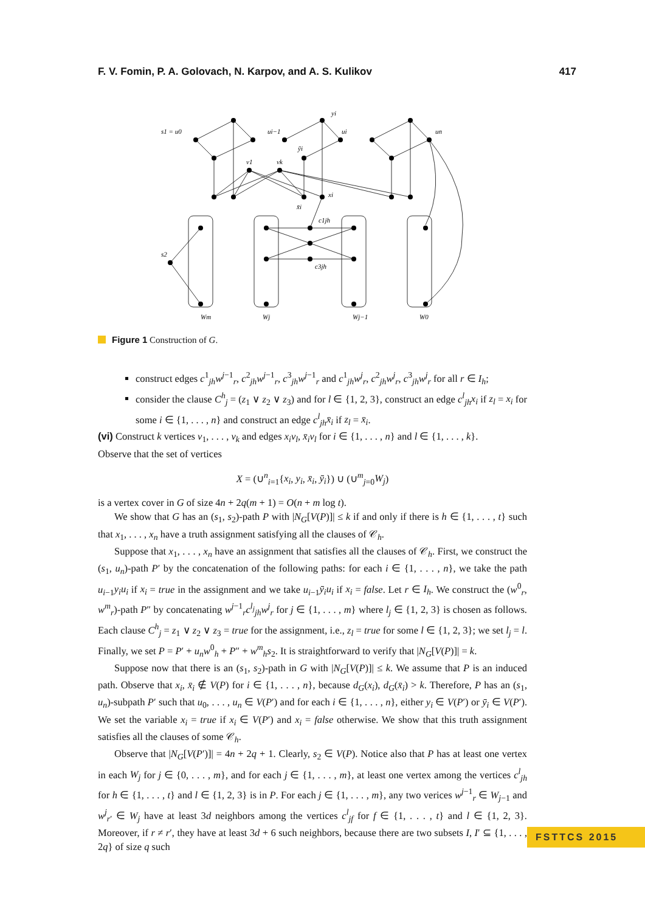F. V. Fomin, P. A. Golovach, N. Karpov, and A. S. Kulikov 417
s1 = u0
ui−1
yi
ui
un
ȳi
v1
vk
xi
x̄i
c1jh
c3jh
s2
Wm
Wj
Wj−1
W0
Figure 1 Construction of G.
construct edges c<sup>1</sup><sub>jh</sub>w<sup>j−1</sup><sub>r</sub>, c<sup>2</sup><sub>jh</sub>w<sup>j−1</sup><sub>r</sub>, c<sup>3</sup><sub>jh</sub>w<sup>j−1</sup><sub>r</sub> and c<sup>1</sup><sub>jh</sub>w<sup>j</sup><sub>r</sub>, c<sup>2</sup><sub>jh</sub>w<sup>j</sup><sub>r</sub>, c<sup>3</sup><sub>jh</sub>w<sup>j</sup><sub>r</sub> for all r ∈ I<sub>h</sub>;
consider the clause C<sup>h</sup><sub>j</sub> = (z<sub>1</sub> ∨ z<sub>2</sub> ∨ z<sub>3</sub>) and for l ∈ {1, 2, 3}, construct an edge c<sup>l</sup><sub>jh</sub>x<sub>i</sub> if z<sub>l</sub> = x<sub>i</sub> for some i ∈ {1, . . . , n} and construct an edge c<sup>l</sup><sub>jh</sub>x̄<sub>i</sub> if z<sub>l</sub> = x̄<sub>i</sub>.
(vi) Construct k vertices v<sub>1</sub>, . . . , v<sub>k</sub> and edges x<sub>i</sub>v<sub>l</sub>, x̄<sub>i</sub>v<sub>l</sub> for i ∈ {1, . . . , n} and l ∈ {1, . . . , k}.
Observe that the set of vertices
X = (∪<sup>n</sup><sub>i=1</sub>{x<sub>i</sub>, y<sub>i</sub>, x̄<sub>i</sub>, ȳ<sub>i</sub>}) ∪ (∪<sup>m</sup><sub>j=0</sub>W<sub>j</sub>)
is a vertex cover in G of size 4n + 2q(m + 1) = O(n + m log t).
We show that G has an (s<sub>1</sub>, s<sub>2</sub>)-path P with |N<sub>G</sub>[V(P)]| ≤ k if and only if there is h ∈ {1, . . . , t} such that x<sub>1</sub>, . . . , x<sub>n</sub> have a truth assignment satisfying all the clauses of 𝒞<sub>h</sub>.
Suppose that x<sub>1</sub>, . . . , x<sub>n</sub> have an assignment that satisfies all the clauses of 𝒞<sub>h</sub>. First, we construct the (s<sub>1</sub>, u<sub>n</sub>)-path P′ by the concatenation of the following paths: for each i ∈ {1, . . . , n}, we take the path u<sub>i−1</sub>y<sub>i</sub>u<sub>i</sub> if x<sub>i</sub> = true in the assignment and we take u<sub>i−1</sub>ȳ<sub>i</sub>u<sub>i</sub> if x<sub>i</sub> = false. Let r ∈ I<sub>h</sub>. We construct the (w<sup>0</sup><sub>r</sub>, w<sup>m</sup><sub>r</sub>)-path P″ by concatenating w<sup>j−1</sup><sub>r</sub>c<sup>l<sub>j</sub></sup><sub>jh</sub>w<sup>j</sup><sub>r</sub> for j ∈ {1, . . . , m} where l<sub>j</sub> ∈ {1, 2, 3} is chosen as follows. Each clause C<sup>h</sup><sub>j</sub> = z<sub>1</sub> ∨ z<sub>2</sub> ∨ z<sub>3</sub> = true for the assignment, i.e., z<sub>l</sub> = true for some l ∈ {1, 2, 3}; we set l<sub>j</sub> = l. Finally, we set P = P′ + u<sub>n</sub>w<sup>0</sup><sub>h</sub> + P″ + w<sup>m</sup><sub>h</sub>s<sub>2</sub>. It is straightforward to verify that |N<sub>G</sub>[V(P)]| = k.
Suppose now that there is an (s<sub>1</sub>, s<sub>2</sub>)-path in G with |N<sub>G</sub>[V(P)]| ≤ k. We assume that P is an induced path. Observe that x<sub>i</sub>, x̄<sub>i</sub> ∉ V(P) for i ∈ {1, . . . , n}, because d<sub>G</sub>(x<sub>i</sub>), d<sub>G</sub>(x̄<sub>i</sub>) > k. Therefore, P has an (s<sub>1</sub>, u<sub>n</sub>)-subpath P′ such that u<sub>0</sub>, . . . , u<sub>n</sub> ∈ V(P′) and for each i ∈ {1, . . . , n}, either y<sub>i</sub> ∈ V(P′) or ȳ<sub>i</sub> ∈ V(P′). We set the variable x<sub>i</sub> = true if x<sub>i</sub> ∈ V(P′) and x<sub>i</sub> = false otherwise. We show that this truth assignment satisfies all the clauses of some 𝒞<sub>h</sub>.
Observe that |N<sub>G</sub>[V(P′)]| = 4n + 2q + 1. Clearly, s<sub>2</sub> ∈ V(P). Notice also that P has at least one vertex in each W<sub>j</sub> for j ∈ {0, . . . , m}, and for each j ∈ {1, . . . , m}, at least one vertex among the vertices c<sup>l</sup><sub>jh</sub> for h ∈ {1, . . . , t} and l ∈ {1, 2, 3} is in P. For each j ∈ {1, . . . , m}, any two verices w<sup>j−1</sup><sub>r</sub> ∈ W<sub>j−1</sub> and w<sup>j</sup><sub>r′</sub> ∈ W<sub>j</sub> have at least 3d neighbors among the vertices c<sup>l</sup><sub>jf</sub> for f ∈ {1, . . . , t} and l ∈ {1, 2, 3}. Moreover, if r ≠ r′, they have at least 3d + 6 such neighbors, because there are two subsets I, I′ ⊆ {1, . . . , 2q} of size q such
FSTTCS 2015